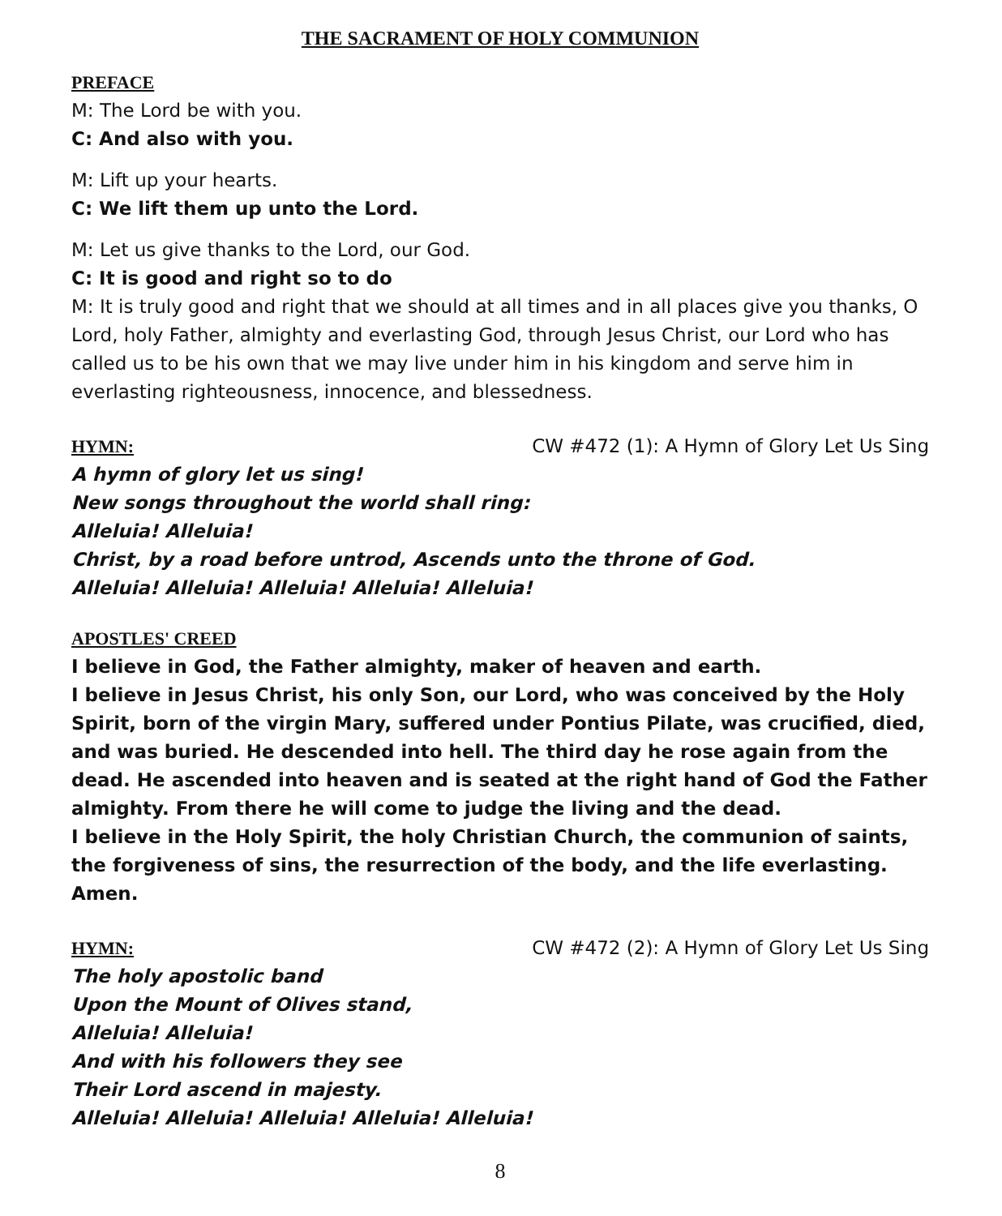THE SACRAMENT OF HOLY COMMUNION
PREFACE
M: The Lord be with you.
C: And also with you.
M: Lift up your hearts.
C: We lift them up unto the Lord.
M: Let us give thanks to the Lord, our God.
C: It is good and right so to do
M: It is truly good and right that we should at all times and in all places give you thanks, O Lord, holy Father, almighty and everlasting God, through Jesus Christ, our Lord who has called us to be his own that we may live under him in his kingdom and serve him in everlasting righteousness, innocence, and blessedness.
HYMN:
CW #472 (1): A Hymn of Glory Let Us Sing
A hymn of glory let us sing!
New songs throughout the world shall ring:
Alleluia! Alleluia!
Christ, by a road before untrod, Ascends unto the throne of God.
Alleluia! Alleluia! Alleluia! Alleluia! Alleluia!
APOSTLES' CREED
I believe in God, the Father almighty, maker of heaven and earth.
I believe in Jesus Christ, his only Son, our Lord, who was conceived by the Holy Spirit, born of the virgin Mary, suffered under Pontius Pilate, was crucified, died, and was buried. He descended into hell. The third day he rose again from the dead. He ascended into heaven and is seated at the right hand of God the Father almighty. From there he will come to judge the living and the dead.
I believe in the Holy Spirit, the holy Christian Church, the communion of saints, the forgiveness of sins, the resurrection of the body, and the life everlasting. Amen.
HYMN:
CW #472 (2): A Hymn of Glory Let Us Sing
The holy apostolic band
Upon the Mount of Olives stand,
Alleluia! Alleluia!
And with his followers they see
Their Lord ascend in majesty.
Alleluia! Alleluia! Alleluia! Alleluia! Alleluia!
8